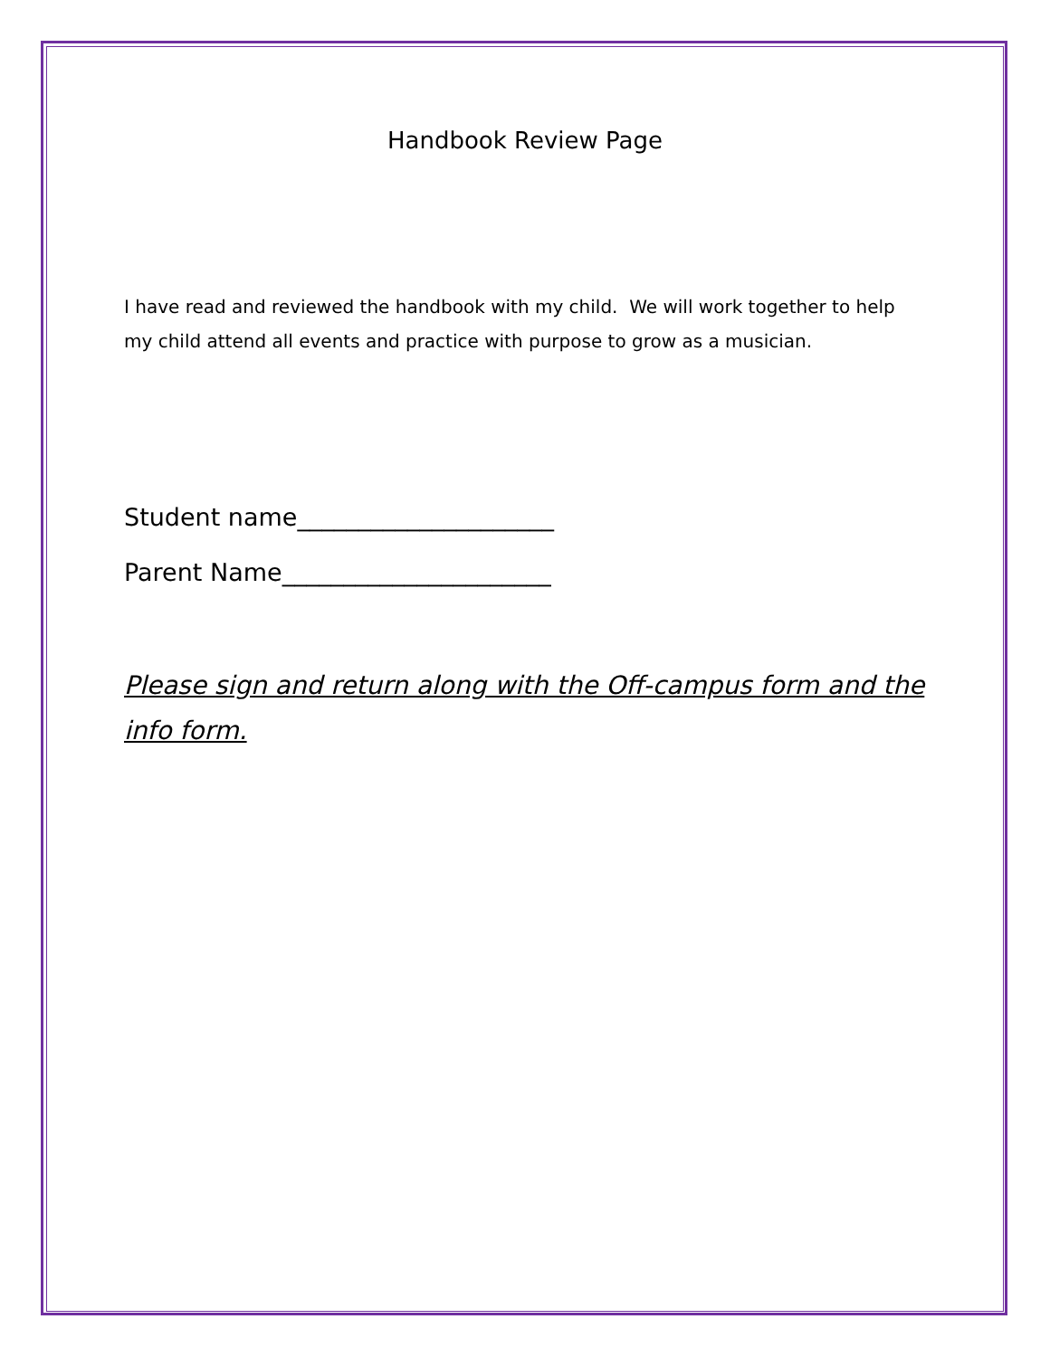Handbook Review Page
I have read and reviewed the handbook with my child. We will work together to help my child attend all events and practice with purpose to grow as a musician.
Student name_____________________
Parent Name______________________
Please sign and return along with the Off-campus form and the info form.